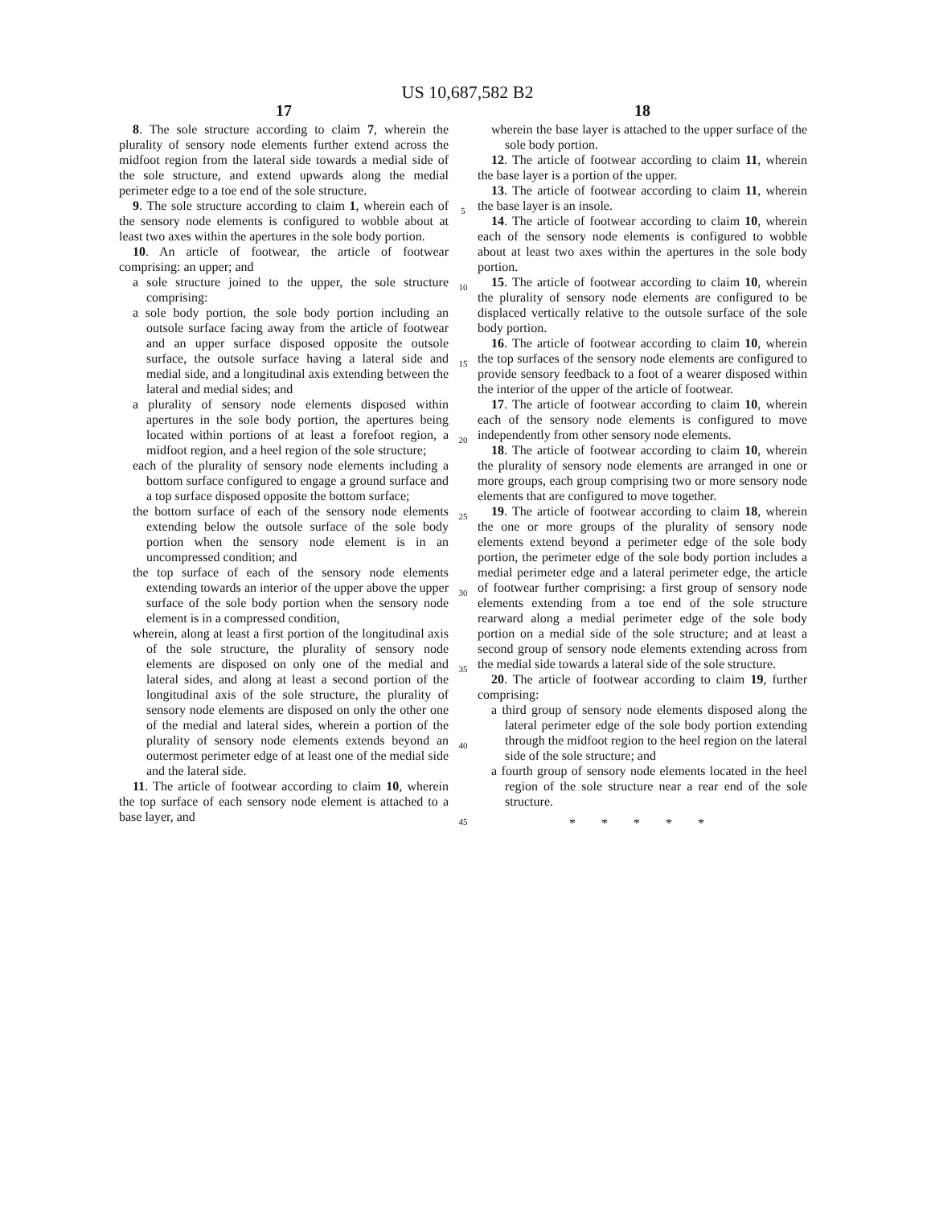US 10,687,582 B2
17
8. The sole structure according to claim 7, wherein the plurality of sensory node elements further extend across the midfoot region from the lateral side towards a medial side of the sole structure, and extend upwards along the medial perimeter edge to a toe end of the sole structure.
9. The sole structure according to claim 1, wherein each of the sensory node elements is configured to wobble about at least two axes within the apertures in the sole body portion.
10. An article of footwear, the article of footwear comprising: an upper; and
a sole structure joined to the upper, the sole structure comprising:
a sole body portion, the sole body portion including an outsole surface facing away from the article of footwear and an upper surface disposed opposite the outsole surface, the outsole surface having a lateral side and medial side, and a longitudinal axis extending between the lateral and medial sides; and
a plurality of sensory node elements disposed within apertures in the sole body portion, the apertures being located within portions of at least a forefoot region, a midfoot region, and a heel region of the sole structure;
each of the plurality of sensory node elements including a bottom surface configured to engage a ground surface and a top surface disposed opposite the bottom surface;
the bottom surface of each of the sensory node elements extending below the outsole surface of the sole body portion when the sensory node element is in an uncompressed condition; and
the top surface of each of the sensory node elements extending towards an interior of the upper above the upper surface of the sole body portion when the sensory node element is in a compressed condition,
wherein, along at least a first portion of the longitudinal axis of the sole structure, the plurality of sensory node elements are disposed on only one of the medial and lateral sides, and along at least a second portion of the longitudinal axis of the sole structure, the plurality of sensory node elements are disposed on only the other one of the medial and lateral sides, wherein a portion of the plurality of sensory node elements extends beyond an outermost perimeter edge of at least one of the medial side and the lateral side.
11. The article of footwear according to claim 10, wherein the top surface of each sensory node element is attached to a base layer, and
5
10
15
20
25
30
35
40
45
18
wherein the base layer is attached to the upper surface of the sole body portion.
12. The article of footwear according to claim 11, wherein the base layer is a portion of the upper.
13. The article of footwear according to claim 11, wherein the base layer is an insole.
14. The article of footwear according to claim 10, wherein each of the sensory node elements is configured to wobble about at least two axes within the apertures in the sole body portion.
15. The article of footwear according to claim 10, wherein the plurality of sensory node elements are configured to be displaced vertically relative to the outsole surface of the sole body portion.
16. The article of footwear according to claim 10, wherein the top surfaces of the sensory node elements are configured to provide sensory feedback to a foot of a wearer disposed within the interior of the upper of the article of footwear.
17. The article of footwear according to claim 10, wherein each of the sensory node elements is configured to move independently from other sensory node elements.
18. The article of footwear according to claim 10, wherein the plurality of sensory node elements are arranged in one or more groups, each group comprising two or more sensory node elements that are configured to move together.
19. The article of footwear according to claim 18, wherein the one or more groups of the plurality of sensory node elements extend beyond a perimeter edge of the sole body portion, the perimeter edge of the sole body portion includes a medial perimeter edge and a lateral perimeter edge, the article of footwear further comprising: a first group of sensory node elements extending from a toe end of the sole structure rearward along a medial perimeter edge of the sole body portion on a medial side of the sole structure; and at least a second group of sensory node elements extending across from the medial side towards a lateral side of the sole structure.
20. The article of footwear according to claim 19, further comprising:
a third group of sensory node elements disposed along the lateral perimeter edge of the sole body portion extending through the midfoot region to the heel region on the lateral side of the sole structure; and
a fourth group of sensory node elements located in the heel region of the sole structure near a rear end of the sole structure.
* * * * *